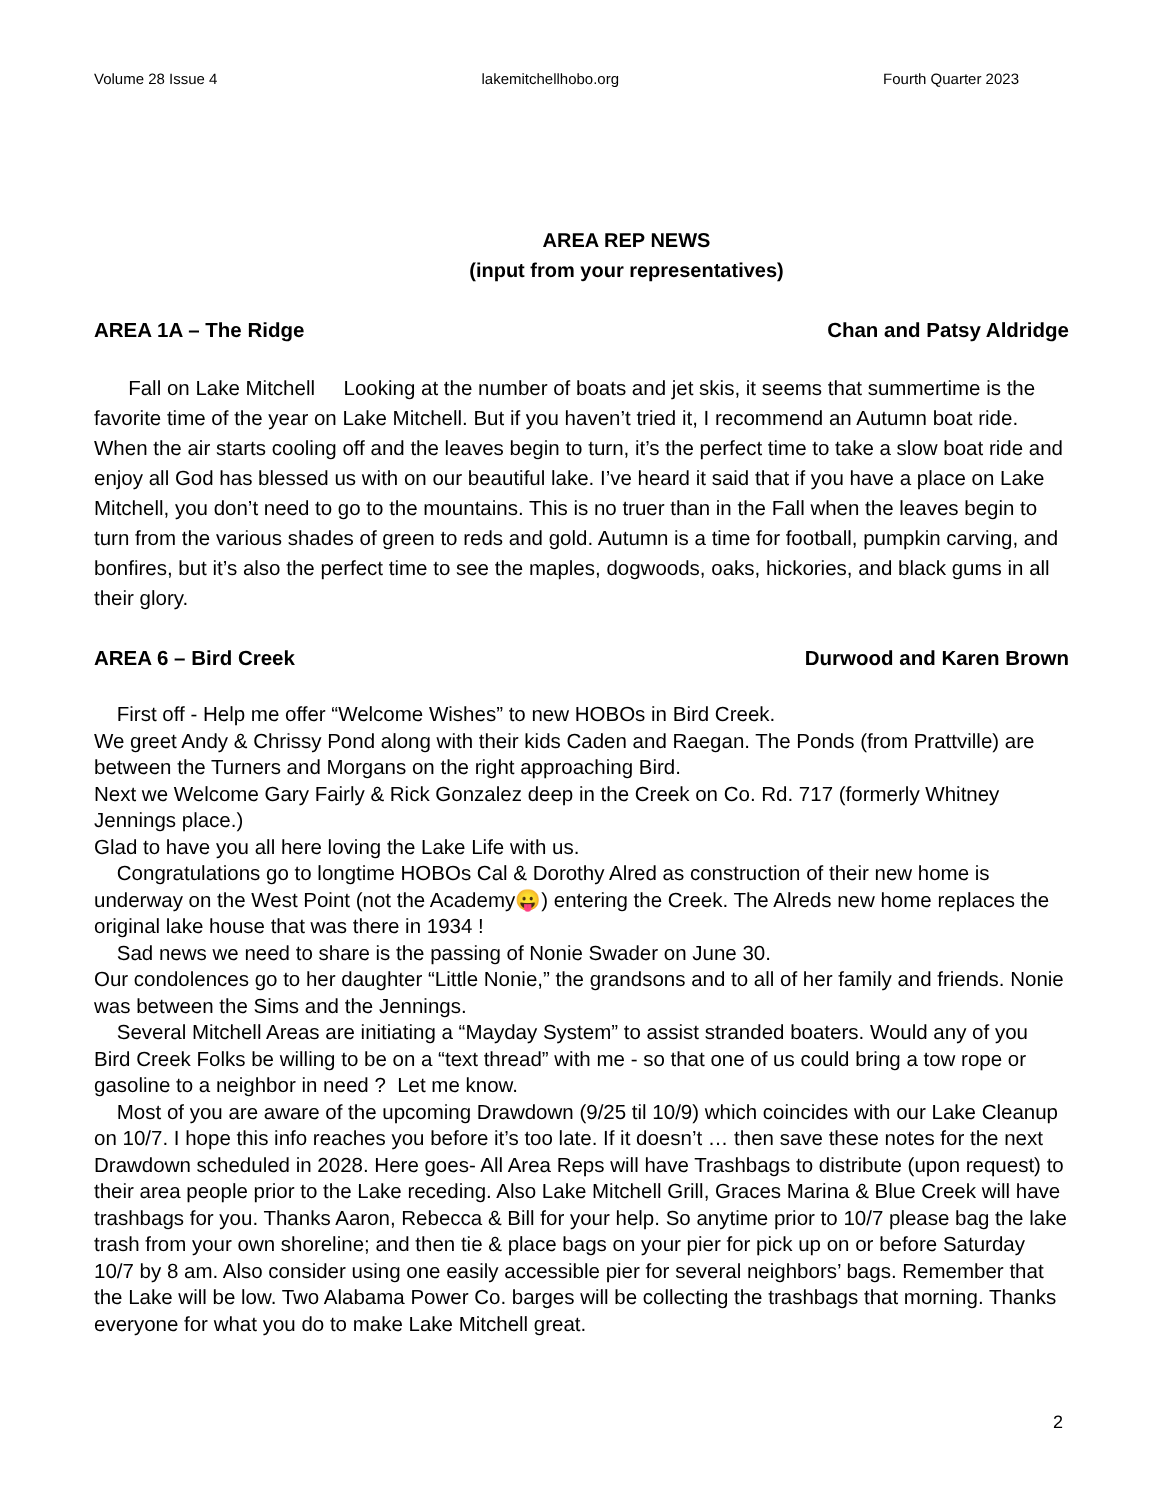Volume 28 Issue 4 lakemitchellhobo.org Fourth Quarter 2023
AREA REP NEWS
(input from your representatives)
AREA 1A – The Ridge Chan and Patsy Aldridge
Fall on Lake Mitchell Looking at the number of boats and jet skis, it seems that summertime is the favorite time of the year on Lake Mitchell. But if you haven’t tried it, I recommend an Autumn boat ride. When the air starts cooling off and the leaves begin to turn, it’s the perfect time to take a slow boat ride and enjoy all God has blessed us with on our beautiful lake. I’ve heard it said that if you have a place on Lake Mitchell, you don’t need to go to the mountains. This is no truer than in the Fall when the leaves begin to turn from the various shades of green to reds and gold. Autumn is a time for football, pumpkin carving, and bonfires, but it’s also the perfect time to see the maples, dogwoods, oaks, hickories, and black gums in all their glory.
AREA 6 – Bird Creek Durwood and Karen Brown
First off - Help me offer “Welcome Wishes” to new HOBOs in Bird Creek.
We greet Andy & Chrissy Pond along with their kids Caden and Raegan. The Ponds (from Prattville) are between the Turners and Morgans on the right approaching Bird.
Next we Welcome Gary Fairly & Rick Gonzalez deep in the Creek on Co. Rd. 717 (formerly Whitney Jennings place.)
Glad to have you all here loving the Lake Life with us.
Congratulations go to longtime HOBOs Cal & Dorothy Alred as construction of their new home is underway on the West Point (not the Academy😛) entering the Creek. The Alreds new home replaces the original lake house that was there in 1934 !
Sad news we need to share is the passing of Nonie Swader on June 30.
Our condolences go to her daughter “Little Nonie,” the grandsons and to all of her family and friends. Nonie was between the Sims and the Jennings.
Several Mitchell Areas are initiating a “Mayday System” to assist stranded boaters. Would any of you Bird Creek Folks be willing to be on a “text thread” with me - so that one of us could bring a tow rope or gasoline to a neighbor in need ? Let me know.
Most of you are aware of the upcoming Drawdown (9/25 til 10/9) which coincides with our Lake Cleanup on 10/7. I hope this info reaches you before it’s too late. If it doesn’t … then save these notes for the next Drawdown scheduled in 2028. Here goes- All Area Reps will have Trashbags to distribute (upon request) to their area people prior to the Lake receding. Also Lake Mitchell Grill, Graces Marina & Blue Creek will have trashbags for you. Thanks Aaron, Rebecca & Bill for your help. So anytime prior to 10/7 please bag the lake trash from your own shoreline; and then tie & place bags on your pier for pick up on or before Saturday 10/7 by 8 am. Also consider using one easily accessible pier for several neighbors’ bags. Remember that the Lake will be low. Two Alabama Power Co. barges will be collecting the trashbags that morning. Thanks everyone for what you do to make Lake Mitchell great.
2